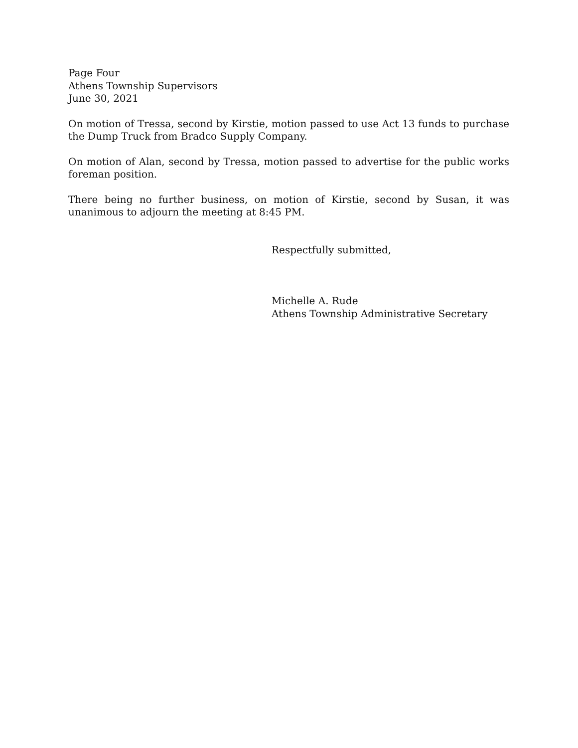Page Four
Athens Township Supervisors
June 30, 2021
On motion of Tressa, second by Kirstie, motion passed to use Act 13 funds to purchase the Dump Truck from Bradco Supply Company.
On motion of Alan, second by Tressa, motion passed to advertise for the public works foreman position.
There being no further business, on motion of Kirstie, second by Susan, it was unanimous to adjourn the meeting at 8:45 PM.
Respectfully submitted,
Michelle A. Rude
Athens Township Administrative Secretary